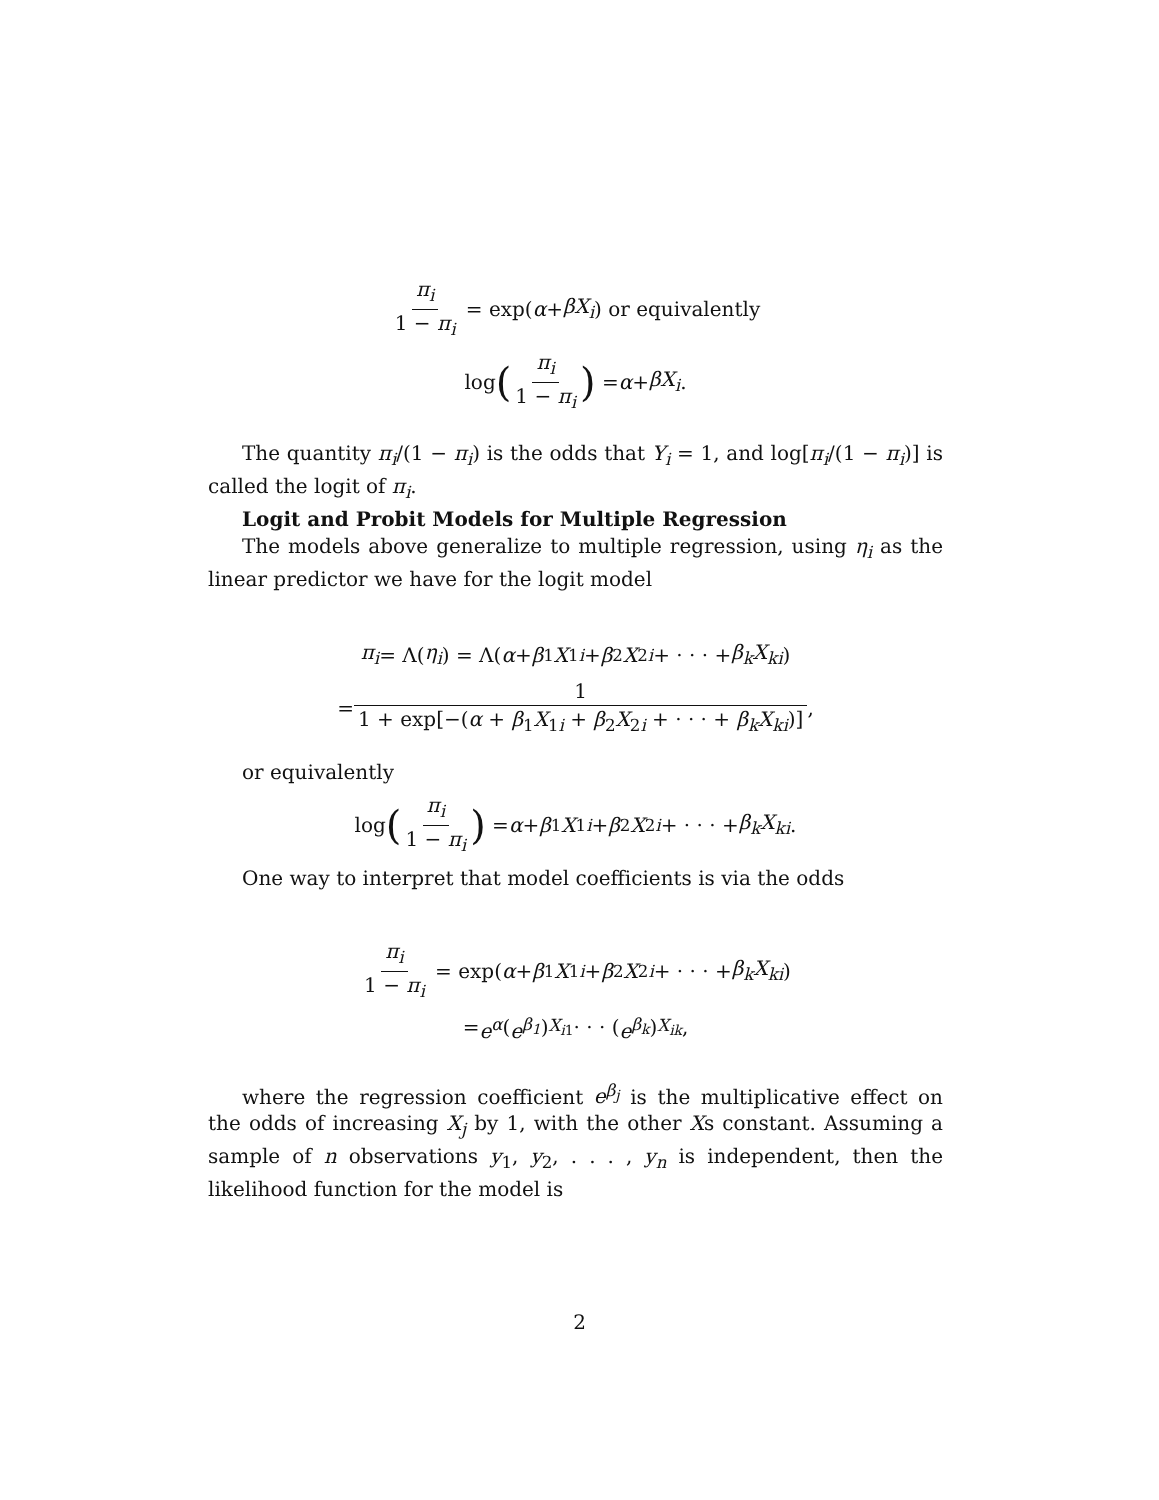π<sub>i</sub> 1 − π<sub>i</sub> = exp(α + βX<sub>i</sub>) or equivalently
log (π<sub>i</sub> 1 − π<sub>i</sub>) = α + βX<sub>i</sub>.
The quantity π<sub>i</sub>/(1 − π<sub>i</sub>) is the odds that Y<sub>i</sub> = 1, and log[π<sub>i</sub>/(1 − π<sub>i</sub>)] is called the logit of π<sub>i</sub>.
Logit and Probit Models for Multiple Regression
The models above generalize to multiple regression, using η<sub>i</sub> as the linear predictor we have for the logit model
π<sub>i</sub> = Λ(η<sub>i</sub>) = Λ(α + β<sub>1</sub> X<sub>1i</sub> + β<sub>2</sub> X<sub>2i</sub> + · · · + β<sub>k</sub>X<sub>ki</sub>)
= 1 1 + exp[−(α + β<sub>1</sub>X<sub>1i</sub> + β<sub>2</sub>X<sub>2i</sub> + · · · + β<sub>k</sub>X<sub>ki</sub>)],
or equivalently
log (π<sub>i</sub> 1 − π<sub>i</sub>) = α + β<sub>1</sub> X<sub>1i</sub> + β<sub>2</sub> X<sub>2i</sub> + · · · + β<sub>k</sub>X<sub>ki</sub>.
One way to interpret that model coefficients is via the odds
π<sub>i</sub> 1 − π<sub>i</sub> = exp(α + β<sub>1</sub> X<sub>1i</sub> + β<sub>2</sub> X<sub>2i</sub> + · · · + β<sub>k</sub>X<sub>ki</sub>)
= e<sup>α</sup> (e<sup>β<sub>1</sub></sup>)<sup>X<sub>i1</sub></sup> · · · (e<sup>β<sub>k</sub></sup>)<sup>X<sub>ik</sub></sup>,
where the regression coefficient e<sup>β<sub>j</sub></sup> is the multiplicative effect on the odds of increasing X<sub>j</sub> by 1, with the other Xs constant. Assuming a sample of n observations y<sub>1</sub>, y<sub>2</sub>, . . . , y<sub>n</sub> is independent, then the likelihood function for the model is
2